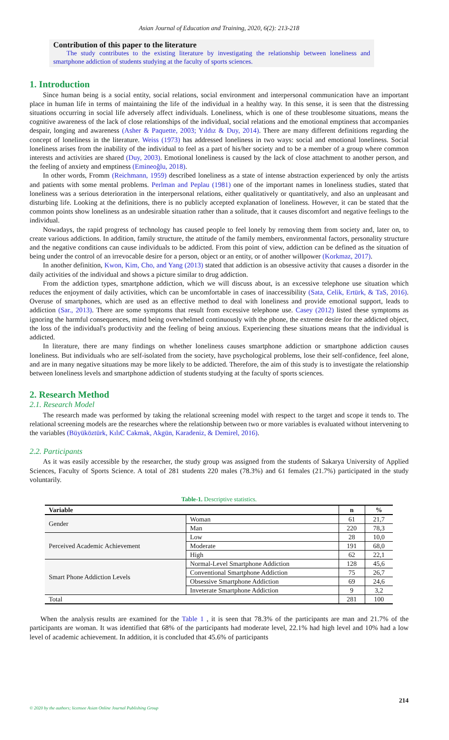Asian Journal of Education and Training, 2020, 6(2): 213-218
Contribution of this paper to the literature
The study contributes to the existing literature by investigating the relationship between loneliness and smartphone addiction of students studying at the faculty of sports sciences.
1. Introduction
Since human being is a social entity, social relations, social environment and interpersonal communication have an important place in human life in terms of maintaining the life of the individual in a healthy way. In this sense, it is seen that the distressing situations occurring in social life adversely affect individuals. Loneliness, which is one of these troublesome situations, means the cognitive awareness of the lack of close relationships of the individual, social relations and the emotional emptiness that accompanies despair, longing and awareness (Asher & Paquette, 2003; Yıldız & Duy, 2014). There are many different definitions regarding the concept of loneliness in the literature. Weiss (1973) has addressed loneliness in two ways: social and emotional loneliness. Social loneliness arises from the inability of the individual to feel as a part of his/her society and to be a member of a group where common interests and activities are shared (Duy, 2003). Emotional loneliness is caused by the lack of close attachment to another person, and the feeling of anxiety and emptiness (Emineoğlu, 2018).
In other words, Fromm (Reichmann, 1959) described loneliness as a state of intense abstraction experienced by only the artists and patients with some mental problems. Perlman and Peplau (1981) one of the important names in loneliness studies, stated that loneliness was a serious deterioration in the interpersonal relations, either qualitatively or quantitatively, and also an unpleasant and disturbing life. Looking at the definitions, there is no publicly accepted explanation of loneliness. However, it can be stated that the common points show loneliness as an undesirable situation rather than a solitude, that it causes discomfort and negative feelings to the individual.
Nowadays, the rapid progress of technology has caused people to feel lonely by removing them from society and, later on, to create various addictions. In addition, family structure, the attitude of the family members, environmental factors, personality structure and the negative conditions can cause individuals to be addicted. From this point of view, addiction can be defined as the situation of being under the control of an irrevocable desire for a person, object or an entity, or of another willpower (Korkmaz, 2017).
In another definition, Kwon, Kim, Cho, and Yang (2013) stated that addiction is an obsessive activity that causes a disorder in the daily activities of the individual and shows a picture similar to drug addiction.
From the addiction types, smartphone addiction, which we will discuss about, is an excessive telephone use situation which reduces the enjoyment of daily activities, which can be uncomfortable in cases of inaccessibility (Sata, Celik, Ertürk, & TaS, 2016). Overuse of smartphones, which are used as an effective method to deal with loneliness and provide emotional support, leads to addiction (Sar., 2013). There are some symptoms that result from excessive telephone use. Casey (2012) listed these symptoms as ignoring the harmful consequences, mind being overwhelmed continuously with the phone, the extreme desire for the addicted object, the loss of the individual's productivity and the feeling of being anxious. Experiencing these situations means that the individual is addicted.
In literature, there are many findings on whether loneliness causes smartphone addiction or smartphone addiction causes loneliness. But individuals who are self-isolated from the society, have psychological problems, lose their self-confidence, feel alone, and are in many negative situations may be more likely to be addicted. Therefore, the aim of this study is to investigate the relationship between loneliness levels and smartphone addiction of students studying at the faculty of sports sciences.
2. Research Method
2.1. Research Model
The research made was performed by taking the relational screening model with respect to the target and scope it tends to. The relational screening models are the researches where the relationship between two or more variables is evaluated without intervening to the variables (Büyüköztürk, KılıC Cakmak, Akgün, Karadeniz, & Demirel, 2016).
2.2. Participants
As it was easily accessible by the researcher, the study group was assigned from the students of Sakarya University of Applied Sciences, Faculty of Sports Science. A total of 281 students 220 males (78.3%) and 61 females (21.7%) participated in the study voluntarily.
Table-1. Descriptive statistics.
| Variable | | n | % |
| --- | --- | --- | --- |
| Gender | Woman | 61 | 21,7 |
| | Man | 220 | 78,3 |
| Perceived Academic Achievement | Low | 28 | 10,0 |
| | Moderate | 191 | 68,0 |
| | High | 62 | 22,1 |
| Smart Phone Addiction Levels | Normal-Level Smartphone Addiction | 128 | 45,6 |
| | Conventional Smartphone Addiction | 75 | 26,7 |
| | Obsessive Smartphone Addiction | 69 | 24,6 |
| | Inveterate Smartphone Addiction | 9 | 3,2 |
| Total | | 281 | 100 |
When the analysis results are examined for the Table 1 , it is seen that 78.3% of the participants are man and 21.7% of the participants are woman. It was identified that 68% of the participants had moderate level, 22.1% had high level and 10% had a low level of academic achievement. In addition, it is concluded that 45.6% of participants
214
© 2020 by the authors; licensee Asian Online Journal Publishing Group